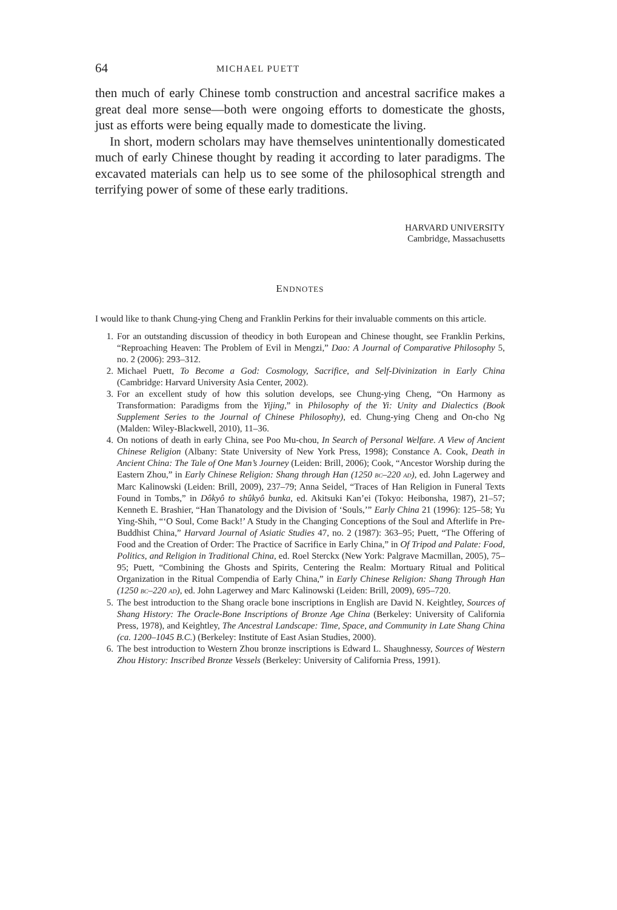64 MICHAEL PUETT
then much of early Chinese tomb construction and ancestral sacrifice makes a great deal more sense—both were ongoing efforts to domesticate the ghosts, just as efforts were being equally made to domesticate the living.
In short, modern scholars may have themselves unintentionally domesticated much of early Chinese thought by reading it according to later paradigms. The excavated materials can help us to see some of the philosophical strength and terrifying power of some of these early traditions.
HARVARD UNIVERSITY
Cambridge, Massachusetts
ENDNOTES
I would like to thank Chung-ying Cheng and Franklin Perkins for their invaluable comments on this article.
1. For an outstanding discussion of theodicy in both European and Chinese thought, see Franklin Perkins, “Reproaching Heaven: The Problem of Evil in Mengzi,” Dao: A Journal of Comparative Philosophy 5, no. 2 (2006): 293–312.
2. Michael Puett, To Become a God: Cosmology, Sacrifice, and Self-Divinization in Early China (Cambridge: Harvard University Asia Center, 2002).
3. For an excellent study of how this solution develops, see Chung-ying Cheng, “On Harmony as Transformation: Paradigms from the Yijing,” in Philosophy of the Yi: Unity and Dialectics (Book Supplement Series to the Journal of Chinese Philosophy), ed. Chung-ying Cheng and On-cho Ng (Malden: Wiley-Blackwell, 2010), 11–36.
4. On notions of death in early China, see Poo Mu-chou, In Search of Personal Welfare. A View of Ancient Chinese Religion (Albany: State University of New York Press, 1998); Constance A. Cook, Death in Ancient China: The Tale of One Man’s Journey (Leiden: Brill, 2006); Cook, “Ancestor Worship during the Eastern Zhou,” in Early Chinese Religion: Shang through Han (1250 BC–220 AD), ed. John Lagerwey and Marc Kalinowski (Leiden: Brill, 2009), 237–79; Anna Seidel, “Traces of Han Religion in Funeral Texts Found in Tombs,” in Dôkyô to shûkyô bunka, ed. Akitsuki Kan’ei (Tokyo: Heibonsha, 1987), 21–57; Kenneth E. Brashier, “Han Thanatology and the Division of ‘Souls,’” Early China 21 (1996): 125–58; Yu Ying-Shih, “‘O Soul, Come Back!’ A Study in the Changing Conceptions of the Soul and Afterlife in Pre-Buddhist China,” Harvard Journal of Asiatic Studies 47, no. 2 (1987): 363–95; Puett, “The Offering of Food and the Creation of Order: The Practice of Sacrifice in Early China,” in Of Tripod and Palate: Food, Politics, and Religion in Traditional China, ed. Roel Sterckx (New York: Palgrave Macmillan, 2005), 75–95; Puett, “Combining the Ghosts and Spirits, Centering the Realm: Mortuary Ritual and Political Organization in the Ritual Compendia of Early China,” in Early Chinese Religion: Shang Through Han (1250 BC–220 AD), ed. John Lagerwey and Marc Kalinowski (Leiden: Brill, 2009), 695–720.
5. The best introduction to the Shang oracle bone inscriptions in English are David N. Keightley, Sources of Shang History: The Oracle-Bone Inscriptions of Bronze Age China (Berkeley: University of California Press, 1978), and Keightley, The Ancestral Landscape: Time, Space, and Community in Late Shang China (ca. 1200–1045 B.C.) (Berkeley: Institute of East Asian Studies, 2000).
6. The best introduction to Western Zhou bronze inscriptions is Edward L. Shaughnessy, Sources of Western Zhou History: Inscribed Bronze Vessels (Berkeley: University of California Press, 1991).